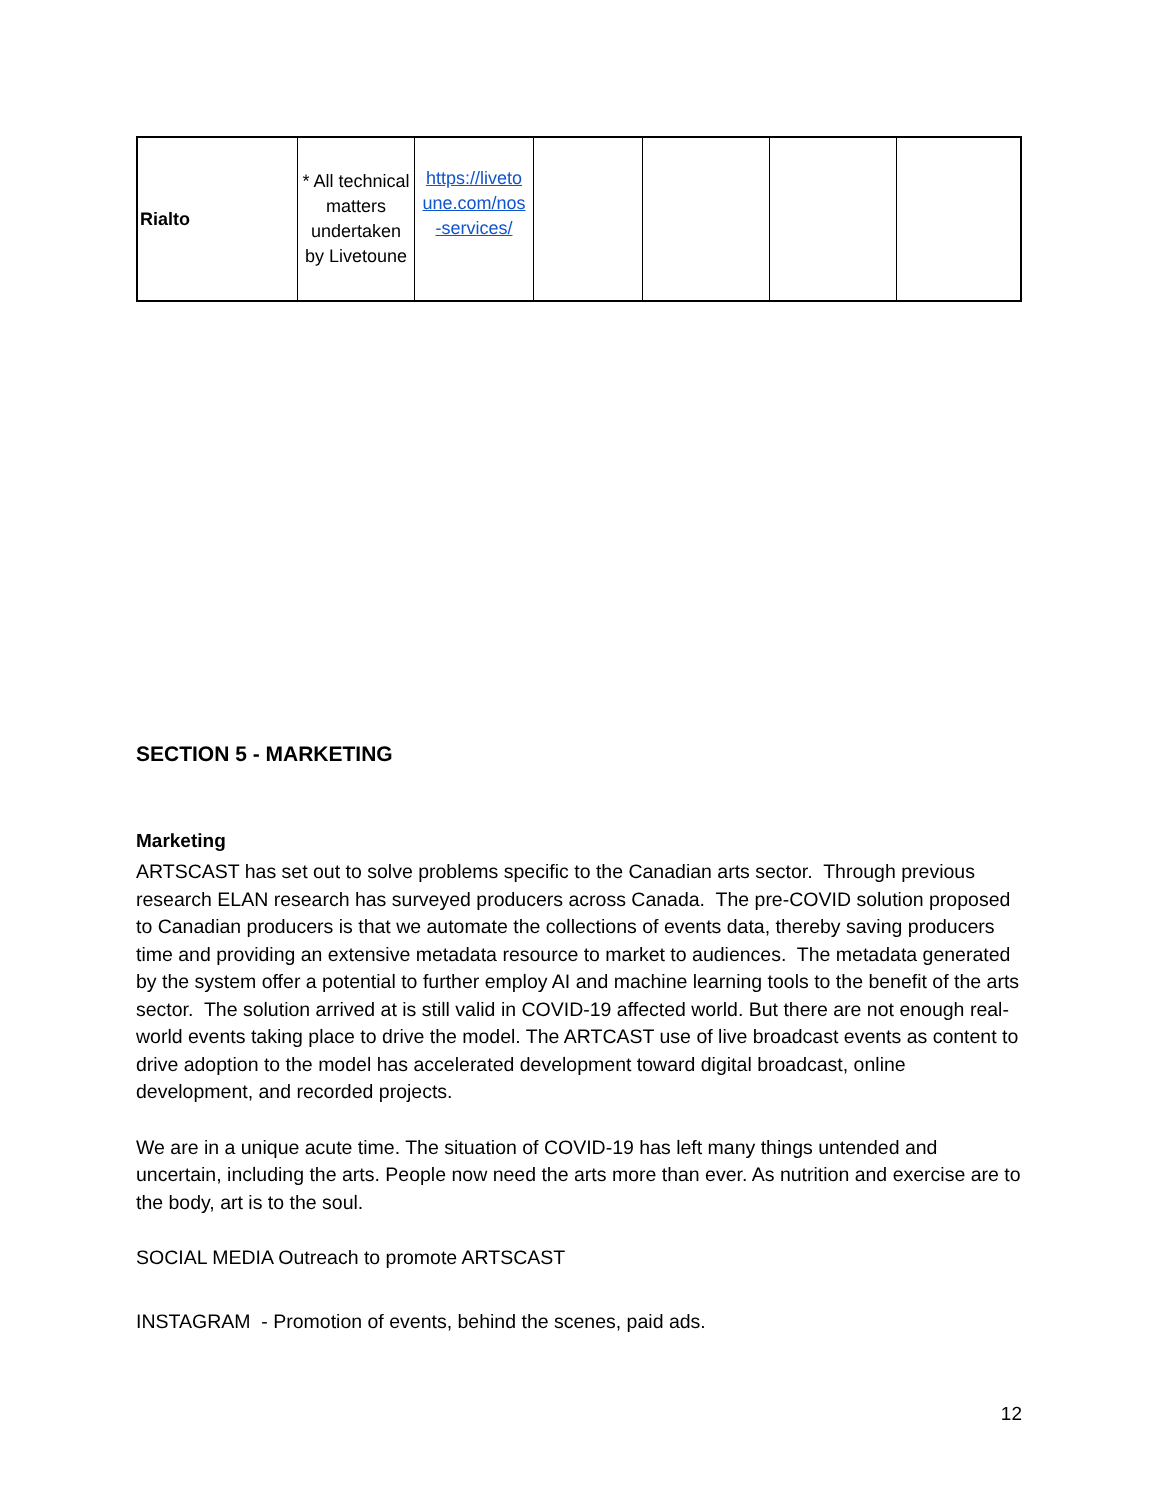| Rialto | * All technical matters undertaken by Livetoune | https://liveto une.com/nos -services/ | | | | |
SECTION 5 - MARKETING
Marketing
ARTSCAST has set out to solve problems specific to the Canadian arts sector. Through previous research ELAN research has surveyed producers across Canada. The pre-COVID solution proposed to Canadian producers is that we automate the collections of events data, thereby saving producers time and providing an extensive metadata resource to market to audiences. The metadata generated by the system offer a potential to further employ AI and machine learning tools to the benefit of the arts sector. The solution arrived at is still valid in COVID-19 affected world. But there are not enough real-world events taking place to drive the model. The ARTCAST use of live broadcast events as content to drive adoption to the model has accelerated development toward digital broadcast, online development, and recorded projects.
We are in a unique acute time. The situation of COVID-19 has left many things untended and uncertain, including the arts. People now need the arts more than ever. As nutrition and exercise are to the body, art is to the soul.
SOCIAL MEDIA Outreach to promote ARTSCAST
INSTAGRAM - Promotion of events, behind the scenes, paid ads.
12